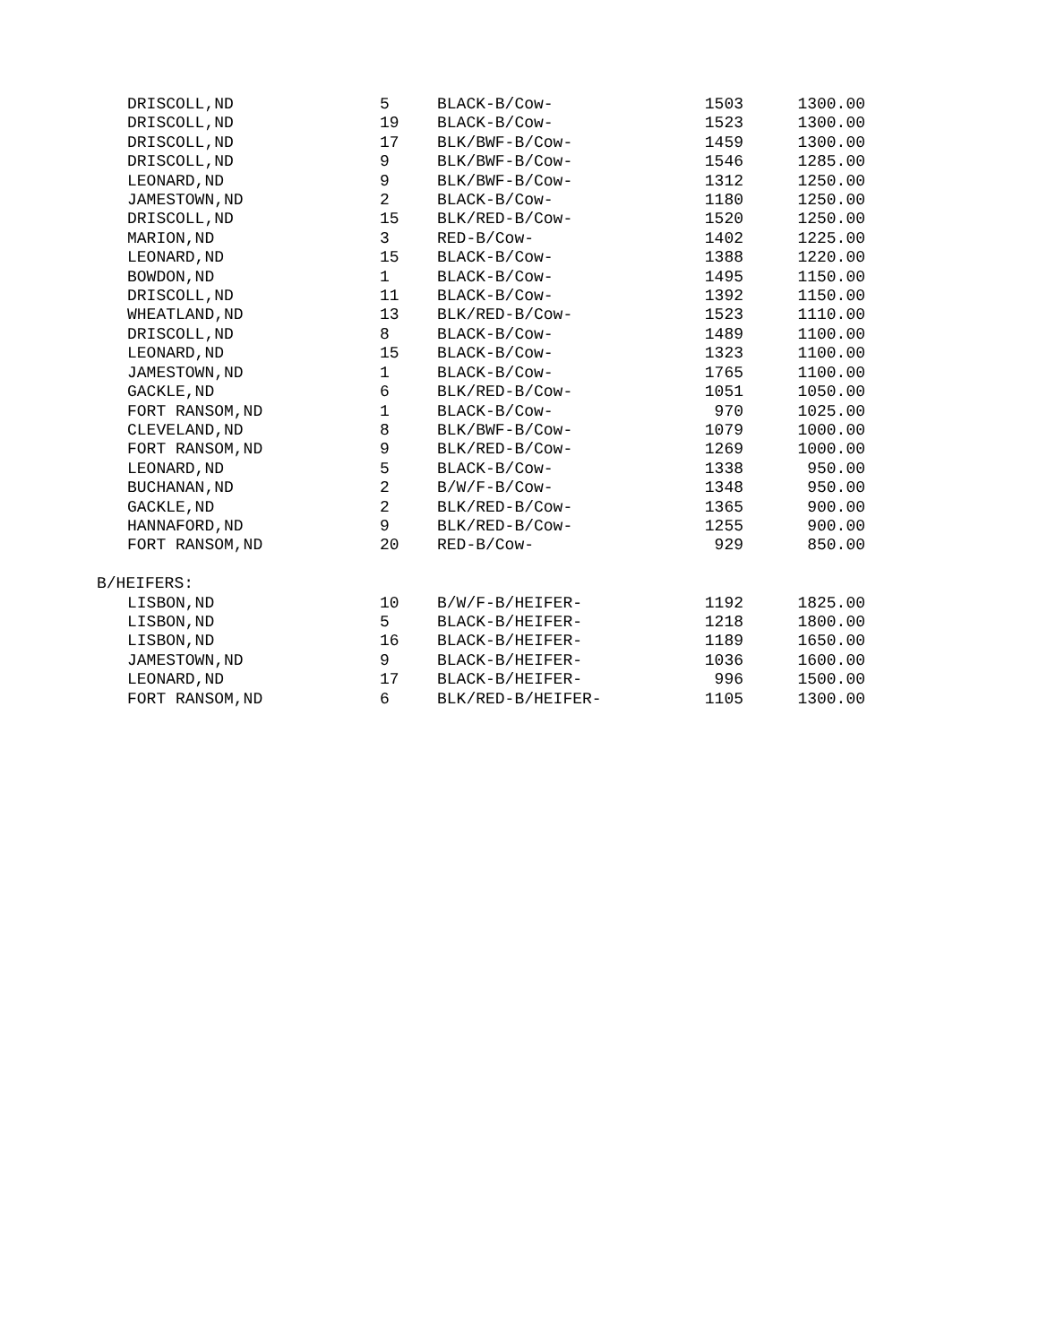| DRISCOLL,ND | 5 | BLACK-B/Cow- | 1503 | 1300.00 |
| DRISCOLL,ND | 19 | BLACK-B/Cow- | 1523 | 1300.00 |
| DRISCOLL,ND | 17 | BLK/BWF-B/Cow- | 1459 | 1300.00 |
| DRISCOLL,ND | 9 | BLK/BWF-B/Cow- | 1546 | 1285.00 |
| LEONARD,ND | 9 | BLK/BWF-B/Cow- | 1312 | 1250.00 |
| JAMESTOWN,ND | 2 | BLACK-B/Cow- | 1180 | 1250.00 |
| DRISCOLL,ND | 15 | BLK/RED-B/Cow- | 1520 | 1250.00 |
| MARION,ND | 3 | RED-B/Cow- | 1402 | 1225.00 |
| LEONARD,ND | 15 | BLACK-B/Cow- | 1388 | 1220.00 |
| BOWDON,ND | 1 | BLACK-B/Cow- | 1495 | 1150.00 |
| DRISCOLL,ND | 11 | BLACK-B/Cow- | 1392 | 1150.00 |
| WHEATLAND,ND | 13 | BLK/RED-B/Cow- | 1523 | 1110.00 |
| DRISCOLL,ND | 8 | BLACK-B/Cow- | 1489 | 1100.00 |
| LEONARD,ND | 15 | BLACK-B/Cow- | 1323 | 1100.00 |
| JAMESTOWN,ND | 1 | BLACK-B/Cow- | 1765 | 1100.00 |
| GACKLE,ND | 6 | BLK/RED-B/Cow- | 1051 | 1050.00 |
| FORT RANSOM,ND | 1 | BLACK-B/Cow- | 970 | 1025.00 |
| CLEVELAND,ND | 8 | BLK/BWF-B/Cow- | 1079 | 1000.00 |
| FORT RANSOM,ND | 9 | BLK/RED-B/Cow- | 1269 | 1000.00 |
| LEONARD,ND | 5 | BLACK-B/Cow- | 1338 | 950.00 |
| BUCHANAN,ND | 2 | B/W/F-B/Cow- | 1348 | 950.00 |
| GACKLE,ND | 2 | BLK/RED-B/Cow- | 1365 | 900.00 |
| HANNAFORD,ND | 9 | BLK/RED-B/Cow- | 1255 | 900.00 |
| FORT RANSOM,ND | 20 | RED-B/Cow- | 929 | 850.00 |
| B/HEIFERS: | | | | |
| LISBON,ND | 10 | B/W/F-B/HEIFER- | 1192 | 1825.00 |
| LISBON,ND | 5 | BLACK-B/HEIFER- | 1218 | 1800.00 |
| LISBON,ND | 16 | BLACK-B/HEIFER- | 1189 | 1650.00 |
| JAMESTOWN,ND | 9 | BLACK-B/HEIFER- | 1036 | 1600.00 |
| LEONARD,ND | 17 | BLACK-B/HEIFER- | 996 | 1500.00 |
| FORT RANSOM,ND | 6 | BLK/RED-B/HEIFER- | 1105 | 1300.00 |